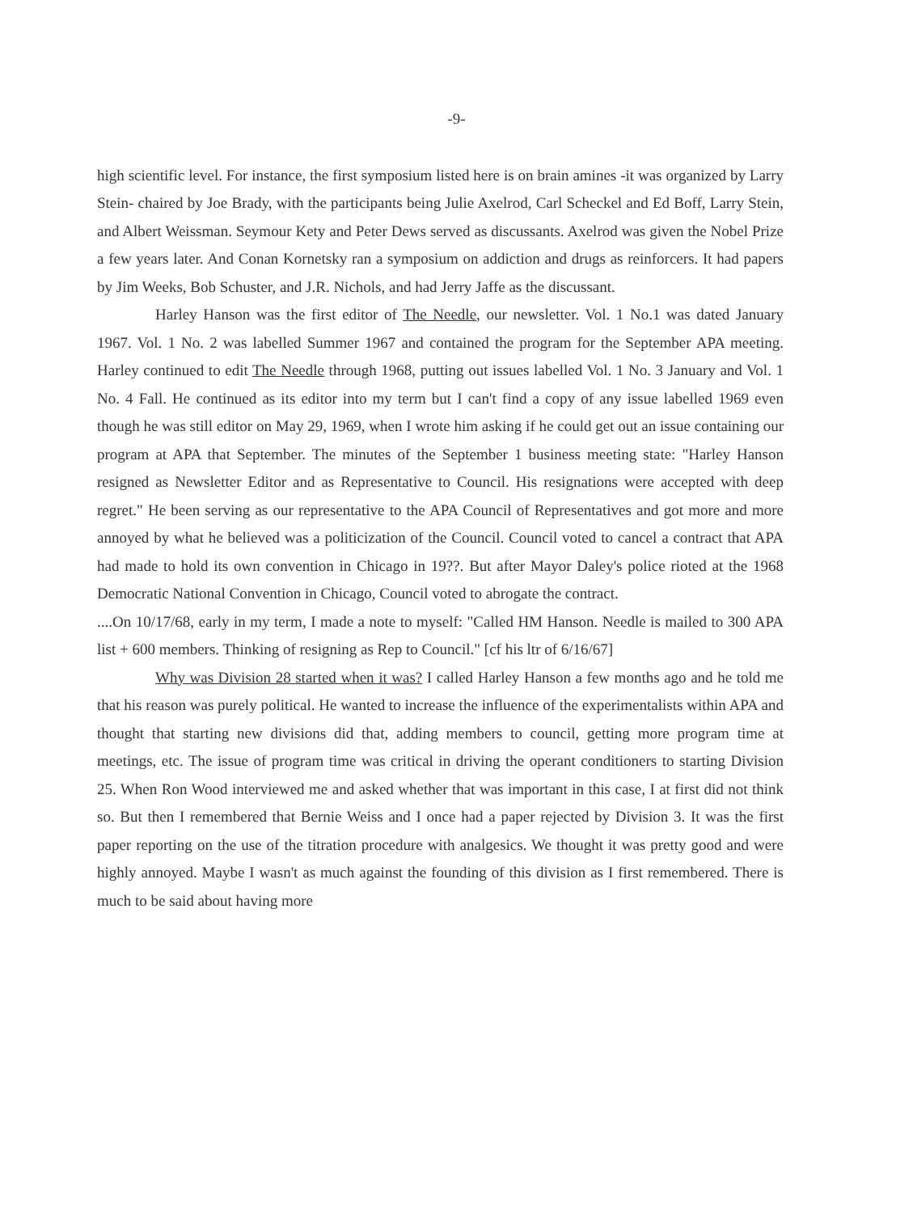-9-
high scientific level. For instance, the first symposium listed here is on brain amines -it was organized by Larry Stein- chaired by Joe Brady, with the participants being Julie Axelrod, Carl Scheckel and Ed Boff, Larry Stein, and Albert Weissman. Seymour Kety and Peter Dews served as discussants. Axelrod was given the Nobel Prize a few years later. And Conan Kornetsky ran a symposium on addiction and drugs as reinforcers. It had papers by Jim Weeks, Bob Schuster, and J.R. Nichols, and had Jerry Jaffe as the discussant.
Harley Hanson was the first editor of The Needle, our newsletter. Vol. 1 No.1 was dated January 1967. Vol. 1 No. 2 was labelled Summer 1967 and contained the program for the September APA meeting. Harley continued to edit The Needle through 1968, putting out issues labelled Vol. 1 No. 3 January and Vol. 1 No. 4 Fall. He continued as its editor into my term but I can't find a copy of any issue labelled 1969 even though he was still editor on May 29, 1969, when I wrote him asking if he could get out an issue containing our program at APA that September. The minutes of the September 1 business meeting state: "Harley Hanson resigned as Newsletter Editor and as Representative to Council. His resignations were accepted with deep regret." He been serving as our representative to the APA Council of Representatives and got more and more annoyed by what he believed was a politicization of the Council. Council voted to cancel a contract that APA had made to hold its own convention in Chicago in 19??. But after Mayor Daley's police rioted at the 1968 Democratic National Convention in Chicago, Council voted to abrogate the contract.
....On 10/17/68, early in my term, I made a note to myself: "Called HM Hanson. Needle is mailed to 300 APA list + 600 members. Thinking of resigning as Rep to Council." [cf his ltr of 6/16/67]
Why was Division 28 started when it was? I called Harley Hanson a few months ago and he told me that his reason was purely political. He wanted to increase the influence of the experimentalists within APA and thought that starting new divisions did that, adding members to council, getting more program time at meetings, etc. The issue of program time was critical in driving the operant conditioners to starting Division 25. When Ron Wood interviewed me and asked whether that was important in this case, I at first did not think so. But then I remembered that Bernie Weiss and I once had a paper rejected by Division 3. It was the first paper reporting on the use of the titration procedure with analgesics. We thought it was pretty good and were highly annoyed. Maybe I wasn't as much against the founding of this division as I first remembered. There is much to be said about having more